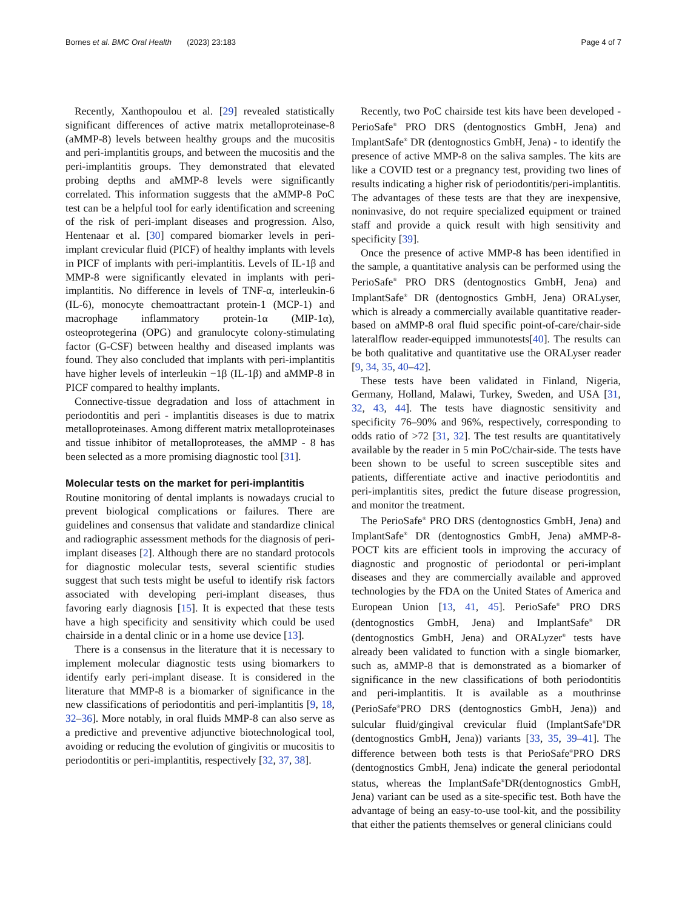Bornes et al. BMC Oral Health (2023) 23:183 Page 4 of 7
Recently, Xanthopoulou et al. [29] revealed statistically significant differences of active matrix metalloproteinase-8 (aMMP-8) levels between healthy groups and the mucositis and peri-implantitis groups, and between the mucositis and the peri-implantitis groups. They demonstrated that elevated probing depths and aMMP-8 levels were significantly correlated. This information suggests that the aMMP-8 PoC test can be a helpful tool for early identification and screening of the risk of peri-implant diseases and progression. Also, Hentenaar et al. [30] compared biomarker levels in peri-implant crevicular fluid (PICF) of healthy implants with levels in PICF of implants with peri-implantitis. Levels of IL-1β and MMP-8 were significantly elevated in implants with peri-implantitis. No difference in levels of TNF-α, interleukin-6 (IL-6), monocyte chemoattractant protein-1 (MCP-1) and macrophage inflammatory protein-1α (MIP-1α), osteoprotegerina (OPG) and granulocyte colony-stimulating factor (G-CSF) between healthy and diseased implants was found. They also concluded that implants with peri-implantitis have higher levels of interleukin −1β (IL-1β) and aMMP-8 in PICF compared to healthy implants.
Connective-tissue degradation and loss of attachment in periodontitis and peri - implantitis diseases is due to matrix metalloproteinases. Among different matrix metalloproteinases and tissue inhibitor of metalloproteases, the aMMP - 8 has been selected as a more promising diagnostic tool [31].
Molecular tests on the market for peri-implantitis
Routine monitoring of dental implants is nowadays crucial to prevent biological complications or failures. There are guidelines and consensus that validate and standardize clinical and radiographic assessment methods for the diagnosis of peri-implant diseases [2]. Although there are no standard protocols for diagnostic molecular tests, several scientific studies suggest that such tests might be useful to identify risk factors associated with developing peri-implant diseases, thus favoring early diagnosis [15]. It is expected that these tests have a high specificity and sensitivity which could be used chairside in a dental clinic or in a home use device [13].
There is a consensus in the literature that it is necessary to implement molecular diagnostic tests using biomarkers to identify early peri-implant disease. It is considered in the literature that MMP-8 is a biomarker of significance in the new classifications of periodontitis and peri-implantitis [9, 18, 32–36]. More notably, in oral fluids MMP-8 can also serve as a predictive and preventive adjunctive biotechnological tool, avoiding or reducing the evolution of gingivitis or mucositis to periodontitis or peri-implantitis, respectively [32, 37, 38].
Recently, two PoC chairside test kits have been developed - PerioSafe<sup>®</sup> PRO DRS (dentognostics GmbH, Jena) and ImplantSafe<sup>®</sup> DR (dentognostics GmbH, Jena) - to identify the presence of active MMP-8 on the saliva samples. The kits are like a COVID test or a pregnancy test, providing two lines of results indicating a higher risk of periodontitis/peri-implantitis. The advantages of these tests are that they are inexpensive, noninvasive, do not require specialized equipment or trained staff and provide a quick result with high sensitivity and specificity [39].
Once the presence of active MMP-8 has been identified in the sample, a quantitative analysis can be performed using the PerioSafe<sup>®</sup> PRO DRS (dentognostics GmbH, Jena) and ImplantSafe<sup>®</sup> DR (dentognostics GmbH, Jena) ORALyser, which is already a commercially available quantitative reader-based on aMMP-8 oral fluid specific point-of-care/chair-side lateralflow reader-equipped immunotests[40]. The results can be both qualitative and quantitative use the ORALyser reader [9, 34, 35, 40–42].
These tests have been validated in Finland, Nigeria, Germany, Holland, Malawi, Turkey, Sweden, and USA [31, 32, 43, 44]. The tests have diagnostic sensitivity and specificity 76–90% and 96%, respectively, corresponding to odds ratio of >72 [31, 32]. The test results are quantitatively available by the reader in 5 min PoC/chair-side. The tests have been shown to be useful to screen susceptible sites and patients, differentiate active and inactive periodontitis and peri-implantitis sites, predict the future disease progression, and monitor the treatment.
The PerioSafe<sup>®</sup> PRO DRS (dentognostics GmbH, Jena) and ImplantSafe<sup>®</sup> DR (dentognostics GmbH, Jena) aMMP-8-POCT kits are efficient tools in improving the accuracy of diagnostic and prognostic of periodontal or peri-implant diseases and they are commercially available and approved technologies by the FDA on the United States of America and European Union [13, 41, 45]. PerioSafe<sup>®</sup> PRO DRS (dentognostics GmbH, Jena) and ImplantSafe<sup>®</sup> DR (dentognostics GmbH, Jena) and ORALyzer<sup>®</sup> tests have already been validated to function with a single biomarker, such as, aMMP-8 that is demonstrated as a biomarker of significance in the new classifications of both periodontitis and peri-implantitis. It is available as a mouthrinse (PerioSafe<sup>®</sup>PRO DRS (dentognostics GmbH, Jena)) and sulcular fluid/gingival crevicular fluid (ImplantSafe<sup>®</sup>DR (dentognostics GmbH, Jena)) variants [33, 35, 39–41]. The difference between both tests is that PerioSafe<sup>®</sup>PRO DRS (dentognostics GmbH, Jena) indicate the general periodontal status, whereas the ImplantSafe<sup>®</sup>DR(dentognostics GmbH, Jena) variant can be used as a site-specific test. Both have the advantage of being an easy-to-use tool-kit, and the possibility that either the patients themselves or general clinicians could